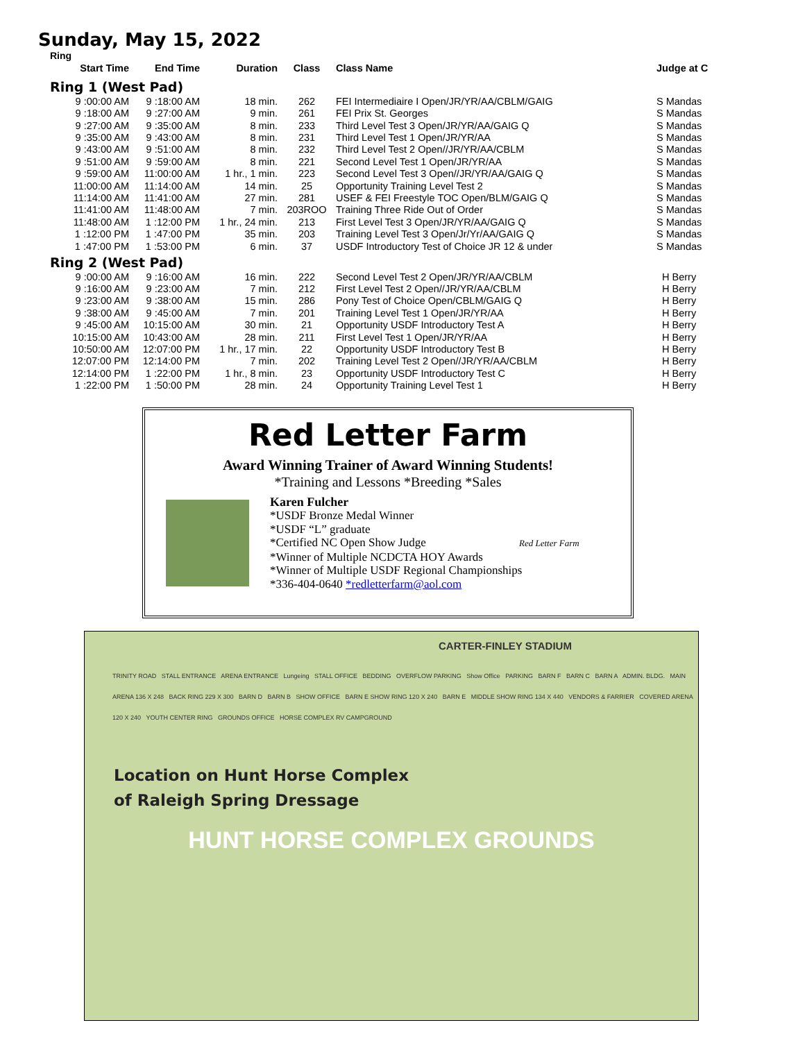Sunday, May 15, 2022
Ring
| Start Time | End Time | Duration | Class | Class Name | Judge at C |
| --- | --- | --- | --- | --- | --- |
| Ring 1 (West Pad) | | | | | |
| 9 :00:00 AM | 9 :18:00 AM | 18 min. | 262 | FEI Intermediaire I Open/JR/YR/AA/CBLM/GAIG | S Mandas |
| 9 :18:00 AM | 9 :27:00 AM | 9 min. | 261 | FEI Prix St. Georges | S Mandas |
| 9 :27:00 AM | 9 :35:00 AM | 8 min. | 233 | Third Level Test 3 Open/JR/YR/AA/GAIG Q | S Mandas |
| 9 :35:00 AM | 9 :43:00 AM | 8 min. | 231 | Third Level Test 1 Open/JR/YR/AA | S Mandas |
| 9 :43:00 AM | 9 :51:00 AM | 8 min. | 232 | Third Level Test 2 Open//JR/YR/AA/CBLM | S Mandas |
| 9 :51:00 AM | 9 :59:00 AM | 8 min. | 221 | Second Level Test 1 Open/JR/YR/AA | S Mandas |
| 9 :59:00 AM | 11:00:00 AM | 1 hr., 1 min. | 223 | Second Level Test 3 Open//JR/YR/AA/GAIG Q | S Mandas |
| 11:00:00 AM | 11:14:00 AM | 14 min. | 25 | Opportunity Training Level Test 2 | S Mandas |
| 11:14:00 AM | 11:41:00 AM | 27 min. | 281 | USEF & FEI Freestyle TOC Open/BLM/GAIG Q | S Mandas |
| 11:41:00 AM | 11:48:00 AM | 7 min. | 203ROO | Training Three Ride Out of Order | S Mandas |
| 11:48:00 AM | 1 :12:00 PM | 1 hr., 24 min. | 213 | First Level Test 3 Open/JR/YR/AA/GAIG Q | S Mandas |
| 1 :12:00 PM | 1 :47:00 PM | 35 min. | 203 | Training Level Test 3 Open/Jr/Yr/AA/GAIG Q | S Mandas |
| 1 :47:00 PM | 1 :53:00 PM | 6 min. | 37 | USDF Introductory Test of Choice JR 12 & under | S Mandas |
| Ring 2 (West Pad) | | | | | |
| 9 :00:00 AM | 9 :16:00 AM | 16 min. | 222 | Second Level Test 2 Open/JR/YR/AA/CBLM | H Berry |
| 9 :16:00 AM | 9 :23:00 AM | 7 min. | 212 | First Level Test 2 Open//JR/YR/AA/CBLM | H Berry |
| 9 :23:00 AM | 9 :38:00 AM | 15 min. | 286 | Pony Test of Choice Open/CBLM/GAIG Q | H Berry |
| 9 :38:00 AM | 9 :45:00 AM | 7 min. | 201 | Training Level Test 1 Open/JR/YR/AA | H Berry |
| 9 :45:00 AM | 10:15:00 AM | 30 min. | 21 | Opportunity USDF Introductory Test A | H Berry |
| 10:15:00 AM | 10:43:00 AM | 28 min. | 211 | First Level Test 1 Open/JR/YR/AA | H Berry |
| 10:50:00 AM | 12:07:00 PM | 1 hr., 17 min. | 22 | Opportunity USDF Introductory Test B | H Berry |
| 12:07:00 PM | 12:14:00 PM | 7 min. | 202 | Training Level Test 2 Open//JR/YR/AA/CBLM | H Berry |
| 12:14:00 PM | 1 :22:00 PM | 1 hr., 8 min. | 23 | Opportunity USDF Introductory Test C | H Berry |
| 1 :22:00 PM | 1 :50:00 PM | 28 min. | 24 | Opportunity Training Level Test 1 | H Berry |
Red Letter Farm
Award Winning Trainer of Award Winning Students!
*Training and Lessons *Breeding *Sales
Karen Fulcher
*USDF Bronze Medal Winner
*USDF “L” graduate
*Certified NC Open Show Judge Red Letter Farm
*Winner of Multiple NCDCTA HOY Awards
*Winner of Multiple USDF Regional Championships
*336-404-0640 *redletterfarm@aol.com
CARTER-FINLEY STADIUM
TRINITY ROAD STALL ENTRANCE ARENA ENTRANCE Lungeing STALL OFFICE BEDDING OVERFLOW PARKING Show Office PARKING BARN F BARN C BARN A ADMIN. BLDG. MAIN ARENA 136 X 248 BACK RING 229 X 300 BARN D BARN B SHOW OFFICE BARN E SHOW RING 120 X 240 BARN E MIDDLE SHOW RING 134 X 440 VENDORS & FARRIER COVERED ARENA 120 X 240 YOUTH CENTER RING GROUNDS OFFICE HORSE COMPLEX RV CAMPGROUND
Location on Hunt Horse Complex
of Raleigh Spring Dressage
HUNT HORSE COMPLEX GROUNDS